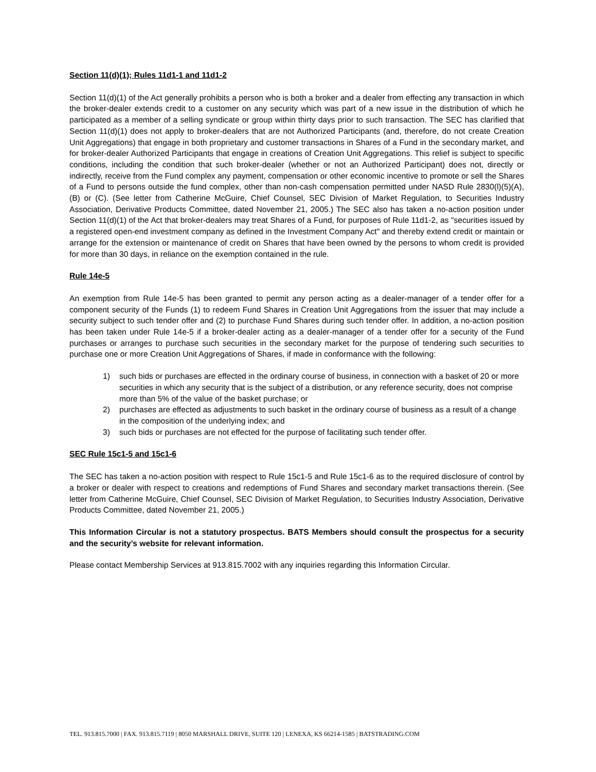Section 11(d)(1); Rules 11d1-1 and 11d1-2
Section 11(d)(1) of the Act generally prohibits a person who is both a broker and a dealer from effecting any transaction in which the broker-dealer extends credit to a customer on any security which was part of a new issue in the distribution of which he participated as a member of a selling syndicate or group within thirty days prior to such transaction. The SEC has clarified that Section 11(d)(1) does not apply to broker-dealers that are not Authorized Participants (and, therefore, do not create Creation Unit Aggregations) that engage in both proprietary and customer transactions in Shares of a Fund in the secondary market, and for broker-dealer Authorized Participants that engage in creations of Creation Unit Aggregations. This relief is subject to specific conditions, including the condition that such broker-dealer (whether or not an Authorized Participant) does not, directly or indirectly, receive from the Fund complex any payment, compensation or other economic incentive to promote or sell the Shares of a Fund to persons outside the fund complex, other than non-cash compensation permitted under NASD Rule 2830(l)(5)(A), (B) or (C). (See letter from Catherine McGuire, Chief Counsel, SEC Division of Market Regulation, to Securities Industry Association, Derivative Products Committee, dated November 21, 2005.) The SEC also has taken a no-action position under Section 11(d)(1) of the Act that broker-dealers may treat Shares of a Fund, for purposes of Rule 11d1-2, as "securities issued by a registered open-end investment company as defined in the Investment Company Act" and thereby extend credit or maintain or arrange for the extension or maintenance of credit on Shares that have been owned by the persons to whom credit is provided for more than 30 days, in reliance on the exemption contained in the rule.
Rule 14e-5
An exemption from Rule 14e-5 has been granted to permit any person acting as a dealer-manager of a tender offer for a component security of the Funds (1) to redeem Fund Shares in Creation Unit Aggregations from the issuer that may include a security subject to such tender offer and (2) to purchase Fund Shares during such tender offer. In addition, a no-action position has been taken under Rule 14e-5 if a broker-dealer acting as a dealer-manager of a tender offer for a security of the Fund purchases or arranges to purchase such securities in the secondary market for the purpose of tendering such securities to purchase one or more Creation Unit Aggregations of Shares, if made in conformance with the following:
1) such bids or purchases are effected in the ordinary course of business, in connection with a basket of 20 or more securities in which any security that is the subject of a distribution, or any reference security, does not comprise more than 5% of the value of the basket purchase; or
2) purchases are effected as adjustments to such basket in the ordinary course of business as a result of a change in the composition of the underlying index; and
3) such bids or purchases are not effected for the purpose of facilitating such tender offer.
SEC Rule 15c1-5 and 15c1-6
The SEC has taken a no-action position with respect to Rule 15c1-5 and Rule 15c1-6 as to the required disclosure of control by a broker or dealer with respect to creations and redemptions of Fund Shares and secondary market transactions therein. (See letter from Catherine McGuire, Chief Counsel, SEC Division of Market Regulation, to Securities Industry Association, Derivative Products Committee, dated November 21, 2005.)
This Information Circular is not a statutory prospectus. BATS Members should consult the prospectus for a security and the security’s website for relevant information.
Please contact Membership Services at 913.815.7002 with any inquiries regarding this Information Circular.
TEL. 913.815.7000 | FAX. 913.815.7119 | 8050 MARSHALL DRIVE, SUITE 120 | LENEXA, KS 66214-1585 | BATSTRADING.COM